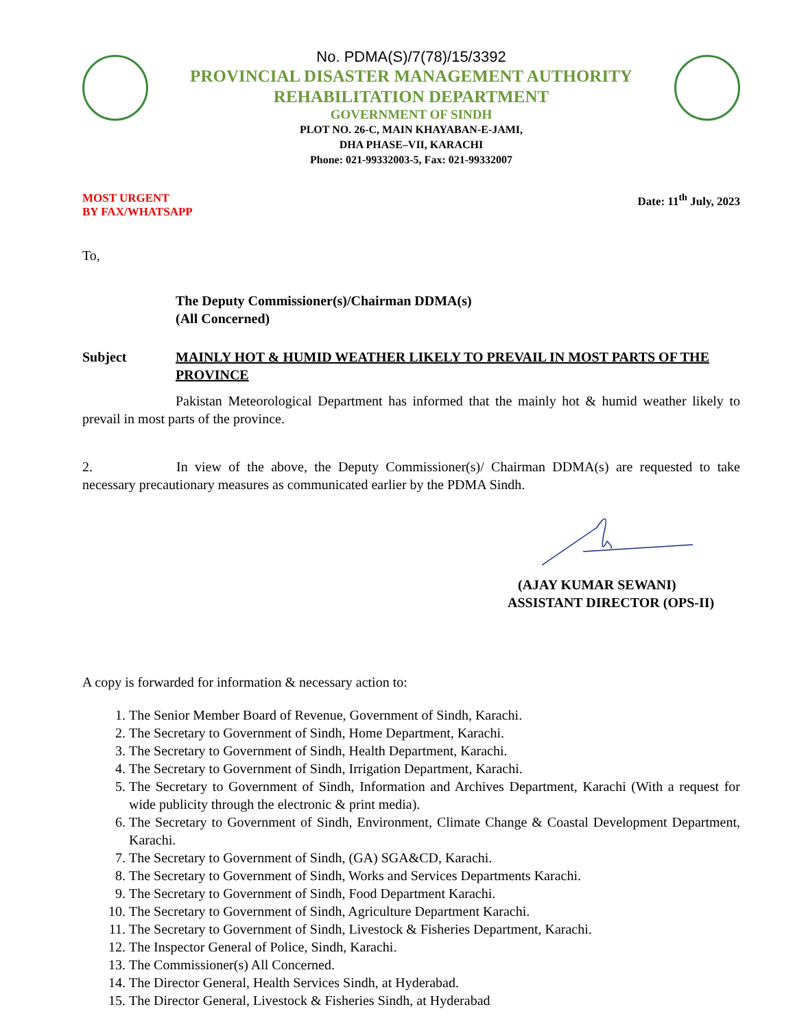No. PDMA(S)/7(78)/15/3392
PROVINCIAL DISASTER MANAGEMENT AUTHORITY
REHABILITATION DEPARTMENT
GOVERNMENT OF SINDH
PLOT NO. 26-C, MAIN KHAYABAN-E-JAMI,
DHA PHASE–VII, KARACHI
Phone: 021-99332003-5, Fax: 021-99332007
MOST URGENT
BY FAX/WHATSAPP
Date: 11<sup>th</sup> July, 2023
To,
The Deputy Commissioner(s)/Chairman DDMA(s)
(All Concerned)
Subject MAINLY HOT & HUMID WEATHER LIKELY TO PREVAIL IN MOST PARTS OF THE PROVINCE
Pakistan Meteorological Department has informed that the mainly hot & humid weather likely to prevail in most parts of the province.
2. In view of the above, the Deputy Commissioner(s)/ Chairman DDMA(s) are requested to take necessary precautionary measures as communicated earlier by the PDMA Sindh.
(AJAY KUMAR SEWANI)
ASSISTANT DIRECTOR (OPS-II)
A copy is forwarded for information & necessary action to:
1. The Senior Member Board of Revenue, Government of Sindh, Karachi.
2. The Secretary to Government of Sindh, Home Department, Karachi.
3. The Secretary to Government of Sindh, Health Department, Karachi.
4. The Secretary to Government of Sindh, Irrigation Department, Karachi.
5. The Secretary to Government of Sindh, Information and Archives Department, Karachi (With a request for wide publicity through the electronic & print media).
6. The Secretary to Government of Sindh, Environment, Climate Change & Coastal Development Department, Karachi.
7. The Secretary to Government of Sindh, (GA) SGA&CD, Karachi.
8. The Secretary to Government of Sindh, Works and Services Departments Karachi.
9. The Secretary to Government of Sindh, Food Department Karachi.
10. The Secretary to Government of Sindh, Agriculture Department Karachi.
11. The Secretary to Government of Sindh, Livestock & Fisheries Department, Karachi.
12. The Inspector General of Police, Sindh, Karachi.
13. The Commissioner(s) All Concerned.
14. The Director General, Health Services Sindh, at Hyderabad.
15. The Director General, Livestock & Fisheries Sindh, at Hyderabad